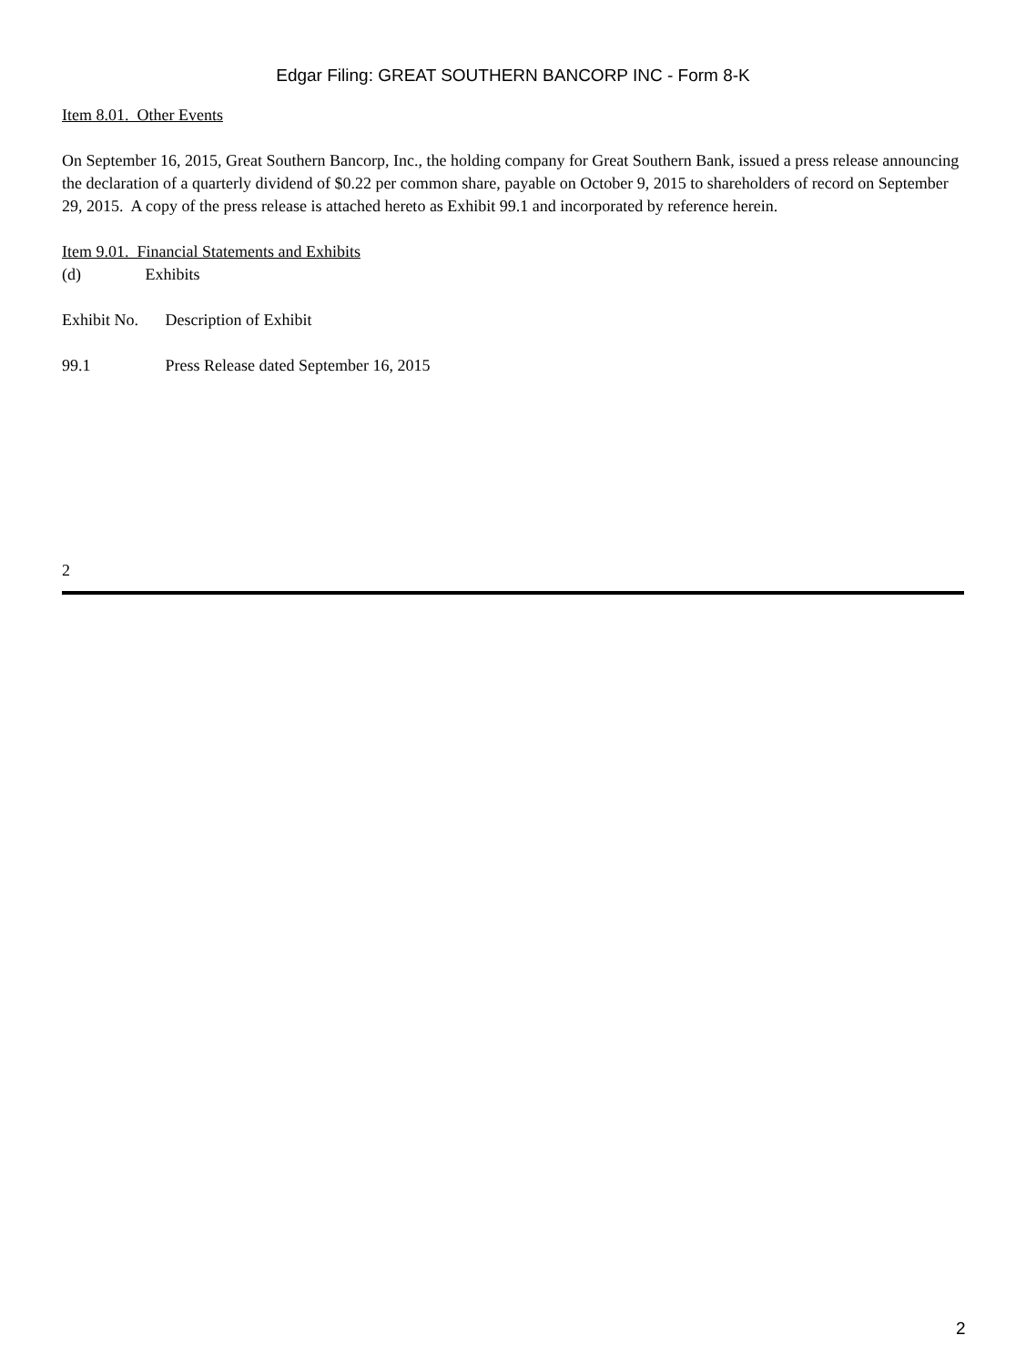Edgar Filing: GREAT SOUTHERN BANCORP INC - Form 8-K
Item 8.01. Other Events
On September 16, 2015, Great Southern Bancorp, Inc., the holding company for Great Southern Bank, issued a press release announcing the declaration of a quarterly dividend of $0.22 per common share, payable on October 9, 2015 to shareholders of record on September 29, 2015. A copy of the press release is attached hereto as Exhibit 99.1 and incorporated by reference herein.
Item 9.01. Financial Statements and Exhibits
(d) Exhibits
Exhibit No. Description of Exhibit
99.1 Press Release dated September 16, 2015
2
2